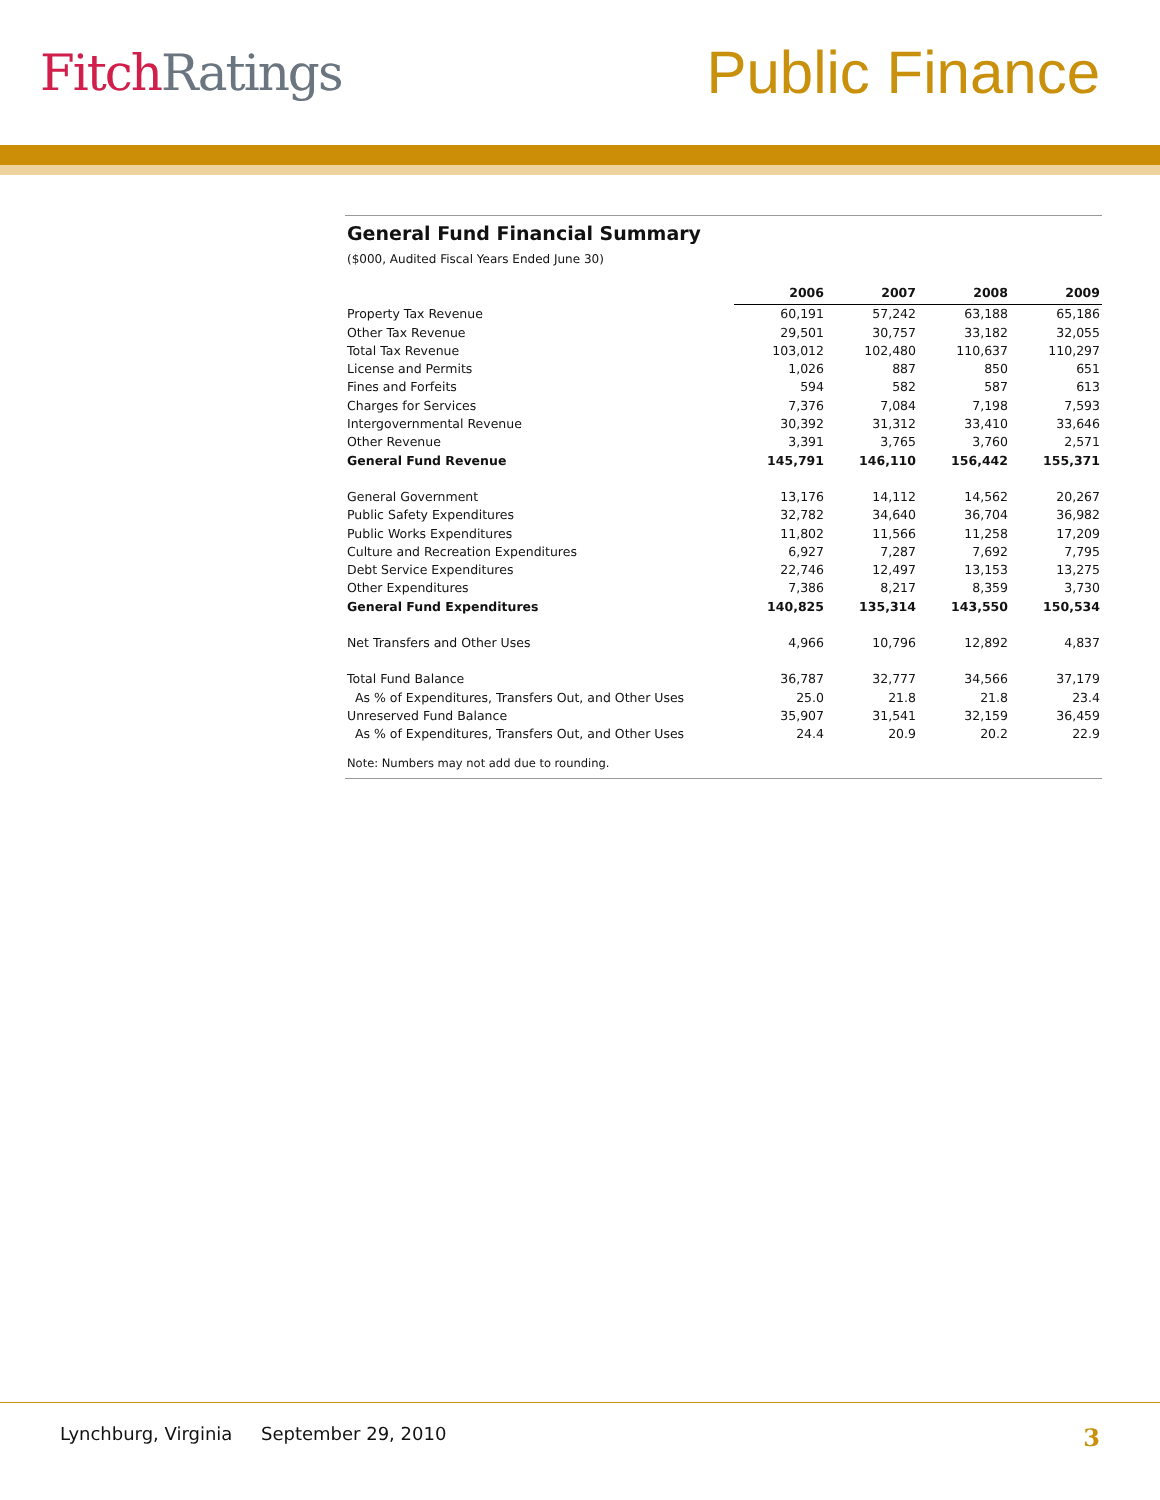Fitch Ratings
Public Finance
General Fund Financial Summary
($000, Audited Fiscal Years Ended June 30)
| | 2006 | 2007 | 2008 | 2009 |
| Property Tax Revenue | 60,191 | 57,242 | 63,188 | 65,186 |
| Other Tax Revenue | 29,501 | 30,757 | 33,182 | 32,055 |
| Total Tax Revenue | 103,012 | 102,480 | 110,637 | 110,297 |
| License and Permits | 1,026 | 887 | 850 | 651 |
| Fines and Forfeits | 594 | 582 | 587 | 613 |
| Charges for Services | 7,376 | 7,084 | 7,198 | 7,593 |
| Intergovernmental Revenue | 30,392 | 31,312 | 33,410 | 33,646 |
| Other Revenue | 3,391 | 3,765 | 3,760 | 2,571 |
| General Fund Revenue | 145,791 | 146,110 | 156,442 | 155,371 |
| General Government | 13,176 | 14,112 | 14,562 | 20,267 |
| Public Safety Expenditures | 32,782 | 34,640 | 36,704 | 36,982 |
| Public Works Expenditures | 11,802 | 11,566 | 11,258 | 17,209 |
| Culture and Recreation Expenditures | 6,927 | 7,287 | 7,692 | 7,795 |
| Debt Service Expenditures | 22,746 | 12,497 | 13,153 | 13,275 |
| Other Expenditures | 7,386 | 8,217 | 8,359 | 3,730 |
| General Fund Expenditures | 140,825 | 135,314 | 143,550 | 150,534 |
| Net Transfers and Other Uses | 4,966 | 10,796 | 12,892 | 4,837 |
| Total Fund Balance | 36,787 | 32,777 | 34,566 | 37,179 |
| As % of Expenditures, Transfers Out, and Other Uses | 25.0 | 21.8 | 21.8 | 23.4 |
| Unreserved Fund Balance | 35,907 | 31,541 | 32,159 | 36,459 |
| As % of Expenditures, Transfers Out, and Other Uses | 24.4 | 20.9 | 20.2 | 22.9 |
Note: Numbers may not add due to rounding.
Lynchburg, Virginia September 29, 2010
3